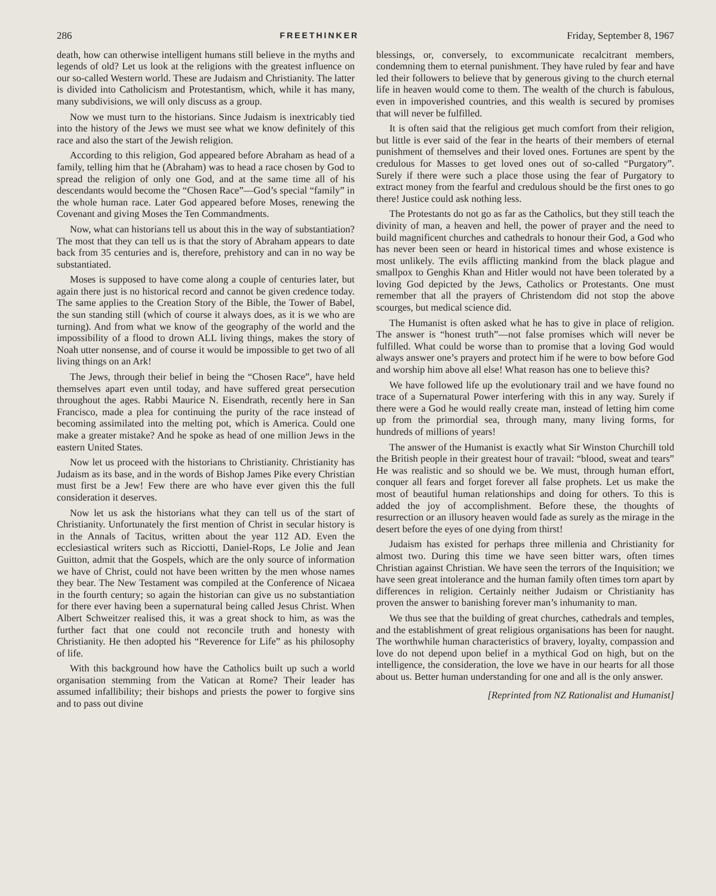286 FREETHINKER Friday, September 8, 1967
death, how can otherwise intelligent humans still believe in the myths and legends of old? Let us look at the religions with the greatest influence on our so-called Western world. These are Judaism and Christianity. The latter is divided into Catholicism and Protestantism, which, while it has many, many subdivisions, we will only discuss as a group.
Now we must turn to the historians. Since Judaism is inextricably tied into the history of the Jews we must see what we know definitely of this race and also the start of the Jewish religion.
According to this religion, God appeared before Abraham as head of a family, telling him that he (Abraham) was to head a race chosen by God to spread the religion of only one God, and at the same time all of his descendants would become the “Chosen Race”—God’s special “family” in the whole human race. Later God appeared before Moses, renewing the Covenant and giving Moses the Ten Commandments.
Now, what can historians tell us about this in the way of substantiation? The most that they can tell us is that the story of Abraham appears to date back from 35 centuries and is, therefore, prehistory and can in no way be substantiated.
Moses is supposed to have come along a couple of centuries later, but again there just is no historical record and cannot be given credence today. The same applies to the Creation Story of the Bible, the Tower of Babel, the sun standing still (which of course it always does, as it is we who are turning). And from what we know of the geography of the world and the impossibility of a flood to drown ALL living things, makes the story of Noah utter nonsense, and of course it would be impossible to get two of all living things on an Ark!
The Jews, through their belief in being the “Chosen Race”, have held themselves apart even until today, and have suffered great persecution throughout the ages. Rabbi Maurice N. Eisendrath, recently here in San Francisco, made a plea for continuing the purity of the race instead of becoming assimilated into the melting pot, which is America. Could one make a greater mistake? And he spoke as head of one million Jews in the eastern United States.
Now let us proceed with the historians to Christianity. Christianity has Judaism as its base, and in the words of Bishop James Pike every Christian must first be a Jew! Few there are who have ever given this the full consideration it deserves.
Now let us ask the historians what they can tell us of the start of Christianity. Unfortunately the first mention of Christ in secular history is in the Annals of Tacitus, written about the year 112 AD. Even the ecclesiastical writers such as Ricciotti, Daniel-Rops, Le Jolie and Jean Guitton, admit that the Gospels, which are the only source of information we have of Christ, could not have been written by the men whose names they bear. The New Testament was compiled at the Conference of Nicaea in the fourth century; so again the historian can give us no substantiation for there ever having been a supernatural being called Jesus Christ. When Albert Schweitzer realised this, it was a great shock to him, as was the further fact that one could not reconcile truth and honesty with Christianity. He then adopted his “Reverence for Life” as his philosophy of life.
With this background how have the Catholics built up such a world organisation stemming from the Vatican at Rome? Their leader has assumed infallibility; their bishops and priests the power to forgive sins and to pass out divine
blessings, or, conversely, to excommunicate recalcitrant members, condemning them to eternal punishment. They have ruled by fear and have led their followers to believe that by generous giving to the church eternal life in heaven would come to them. The wealth of the church is fabulous, even in impoverished countries, and this wealth is secured by promises that will never be fulfilled.
It is often said that the religious get much comfort from their religion, but little is ever said of the fear in the hearts of their members of eternal punishment of themselves and their loved ones. Fortunes are spent by the credulous for Masses to get loved ones out of so-called “Purgatory”. Surely if there were such a place those using the fear of Purgatory to extract money from the fearful and credulous should be the first ones to go there! Justice could ask nothing less.
The Protestants do not go as far as the Catholics, but they still teach the divinity of man, a heaven and hell, the power of prayer and the need to build magnificent churches and cathedrals to honour their God, a God who has never been seen or heard in historical times and whose existence is most unlikely. The evils afflicting mankind from the black plague and smallpox to Genghis Khan and Hitler would not have been tolerated by a loving God depicted by the Jews, Catholics or Protestants. One must remember that all the prayers of Christendom did not stop the above scourges, but medical science did.
The Humanist is often asked what he has to give in place of religion. The answer is “honest truth”—not false promises which will never be fulfilled. What could be worse than to promise that a loving God would always answer one’s prayers and protect him if he were to bow before God and worship him above all else! What reason has one to believe this?
We have followed life up the evolutionary trail and we have found no trace of a Supernatural Power interfering with this in any way. Surely if there were a God he would really create man, instead of letting him come up from the primordial sea, through many, many living forms, for hundreds of millions of years!
The answer of the Humanist is exactly what Sir Winston Churchill told the British people in their greatest hour of travail: “blood, sweat and tears” He was realistic and so should we be. We must, through human effort, conquer all fears and forget forever all false prophets. Let us make the most of beautiful human relationships and doing for others. To this is added the joy of accomplishment. Before these, the thoughts of resurrection or an illusory heaven would fade as surely as the mirage in the desert before the eyes of one dying from thirst!
Judaism has existed for perhaps three millenia and Christianity for almost two. During this time we have seen bitter wars, often times Christian against Christian. We have seen the terrors of the Inquisition; we have seen great intolerance and the human family often times torn apart by differences in religion. Certainly neither Judaism or Christianity has proven the answer to banishing forever man’s inhumanity to man.
We thus see that the building of great churches, cathedrals and temples, and the establishment of great religious organisations has been for naught. The worthwhile human characteristics of bravery, loyalty, compassion and love do not depend upon belief in a mythical God on high, but on the intelligence, the consideration, the love we have in our hearts for all those about us. Better human understanding for one and all is the only answer.
[Reprinted from NZ Rationalist and Humanist]